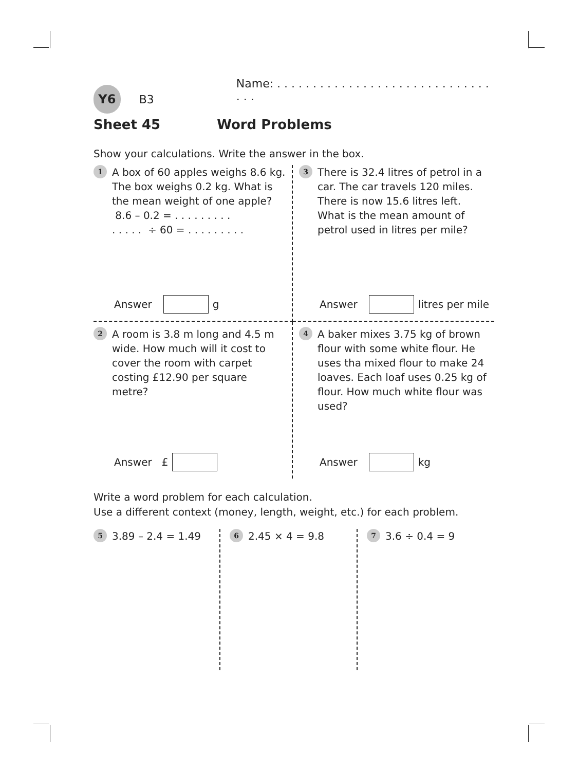Y6 B3 Name: . . . . . . . . . . . . . . . . . . . . . . . . . . . . . . . . .
Sheet 45 Word Problems
Show your calculations. Write the answer in the box.
1
A box of 60 apples weighs 8.6 kg. The box weighs 0.2 kg. What is the mean weight of one apple?
8.6 – 0.2 = . . . . . . . . .
. . . . . ÷ 60 = . . . . . . . . .
Answer g
3
There is 32.4 litres of petrol in a car. The car travels 120 miles. There is now 15.6 litres left. What is the mean amount of petrol used in litres per mile?
Answer litres per mile
2
A room is 3.8 m long and 4.5 m wide. How much will it cost to cover the room with carpet costing £12.90 per square metre?
Answer £
4
A baker mixes 3.75 kg of brown flour with some white flour. He uses tha mixed flour to make 24 loaves. Each loaf uses 0.25 kg of flour. How much white flour was used?
Answer kg
Write a word problem for each calculation.
Use a different context (money, length, weight, etc.) for each problem.
5
3.89 – 2.4 = 1.49
6
2.45 × 4 = 9.8
7
3.6 ÷ 0.4 = 9